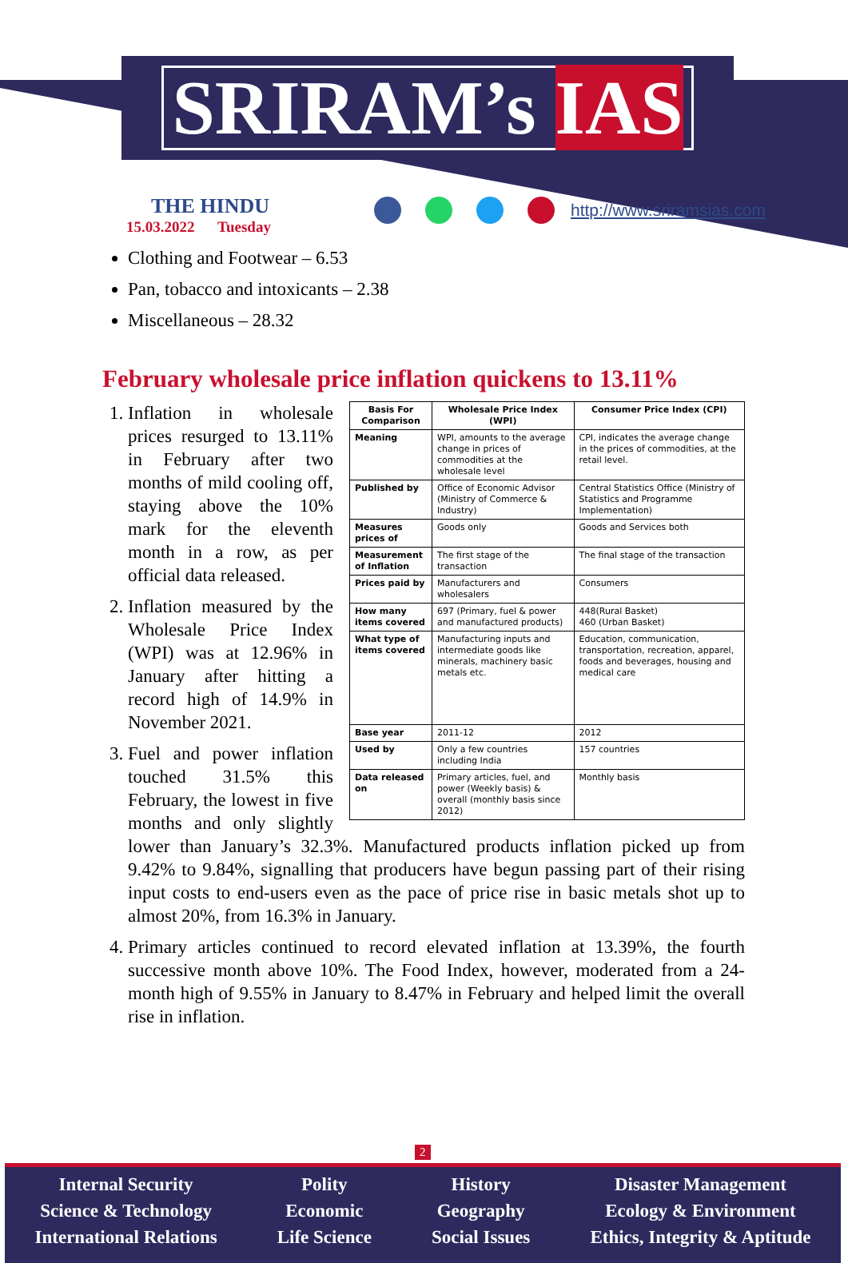SRIRAM’s IAS
THE HINDU
15.03.2022 Tuesday
http://www.sriramsias.com
Clothing and Footwear – 6.53
Pan, tobacco and intoxicants – 2.38
Miscellaneous – 28.32
February wholesale price inflation quickens to 13.11%
| Basis For Comparison | Wholesale Price Index (WPI) | Consumer Price Index (CPI) |
| --- | --- | --- |
| Meaning | WPI, amounts to the average change in prices of commodities at the wholesale level | CPI, indicates the average change in the prices of commodities, at the retail level. |
| Published by | Office of Economic Advisor (Ministry of Commerce & Industry) | Central Statistics Office (Ministry of Statistics and Programme Implementation) |
| Measures prices of | Goods only | Goods and Services both |
| Measurement of Inflation | The first stage of the transaction | The final stage of the transaction |
| Prices paid by | Manufacturers and wholesalers | Consumers |
| How many items covered | 697 (Primary, fuel & power and manufactured products) | 448(Rural Basket) 460 (Urban Basket) |
| What type of items covered | Manufacturing inputs and intermediate goods like minerals, machinery basic metals etc. | Education, communication, transportation, recreation, apparel, foods and beverages, housing and medical care |
| Base year | 2011-12 | 2012 |
| Used by | Only a few countries including India | 157 countries |
| Data released on | Primary articles, fuel, and power (Weekly basis) & overall (monthly basis since 2012) | Monthly basis |
1. Inflation in wholesale prices resurged to 13.11% in February after two months of mild cooling off, staying above the 10% mark for the eleventh month in a row, as per official data released.
2. Inflation measured by the Wholesale Price Index (WPI) was at 12.96% in January after hitting a record high of 14.9% in November 2021.
3. Fuel and power inflation touched 31.5% this February, the lowest in five months and only slightly lower than January’s 32.3%. Manufactured products inflation picked up from 9.42% to 9.84%, signalling that producers have begun passing part of their rising input costs to end-users even as the pace of price rise in basic metals shot up to almost 20%, from 16.3% in January.
4. Primary articles continued to record elevated inflation at 13.39%, the fourth successive month above 10%. The Food Index, however, moderated from a 24-month high of 9.55% in January to 8.47% in February and helped limit the overall rise in inflation.
2
Internal Security
Science & Technology
International Relations
Polity
Economic
Life Science
History
Geography
Social Issues
Disaster Management
Ecology & Environment
Ethics, Integrity & Aptitude